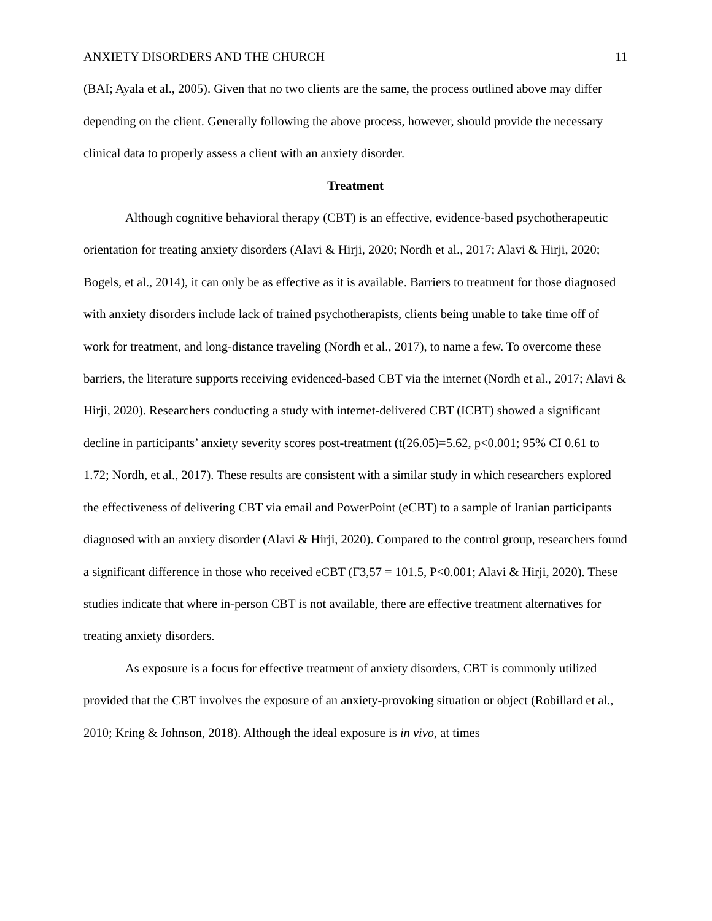ANXIETY DISORDERS AND THE CHURCH 11
(BAI; Ayala et al., 2005). Given that no two clients are the same, the process outlined above may differ depending on the client. Generally following the above process, however, should provide the necessary clinical data to properly assess a client with an anxiety disorder.
Treatment
Although cognitive behavioral therapy (CBT) is an effective, evidence-based psychotherapeutic orientation for treating anxiety disorders (Alavi & Hirji, 2020; Nordh et al., 2017; Alavi & Hirji, 2020; Bogels, et al., 2014), it can only be as effective as it is available. Barriers to treatment for those diagnosed with anxiety disorders include lack of trained psychotherapists, clients being unable to take time off of work for treatment, and long-distance traveling (Nordh et al., 2017), to name a few. To overcome these barriers, the literature supports receiving evidenced-based CBT via the internet (Nordh et al., 2017; Alavi & Hirji, 2020). Researchers conducting a study with internet-delivered CBT (ICBT) showed a significant decline in participants’ anxiety severity scores post-treatment (t(26.05)=5.62, p<0.001; 95% CI 0.61 to 1.72; Nordh, et al., 2017). These results are consistent with a similar study in which researchers explored the effectiveness of delivering CBT via email and PowerPoint (eCBT) to a sample of Iranian participants diagnosed with an anxiety disorder (Alavi & Hirji, 2020). Compared to the control group, researchers found a significant difference in those who received eCBT (F3,57 = 101.5, P<0.001; Alavi & Hirji, 2020). These studies indicate that where in-person CBT is not available, there are effective treatment alternatives for treating anxiety disorders.
As exposure is a focus for effective treatment of anxiety disorders, CBT is commonly utilized provided that the CBT involves the exposure of an anxiety-provoking situation or object (Robillard et al., 2010; Kring & Johnson, 2018). Although the ideal exposure is in vivo, at times